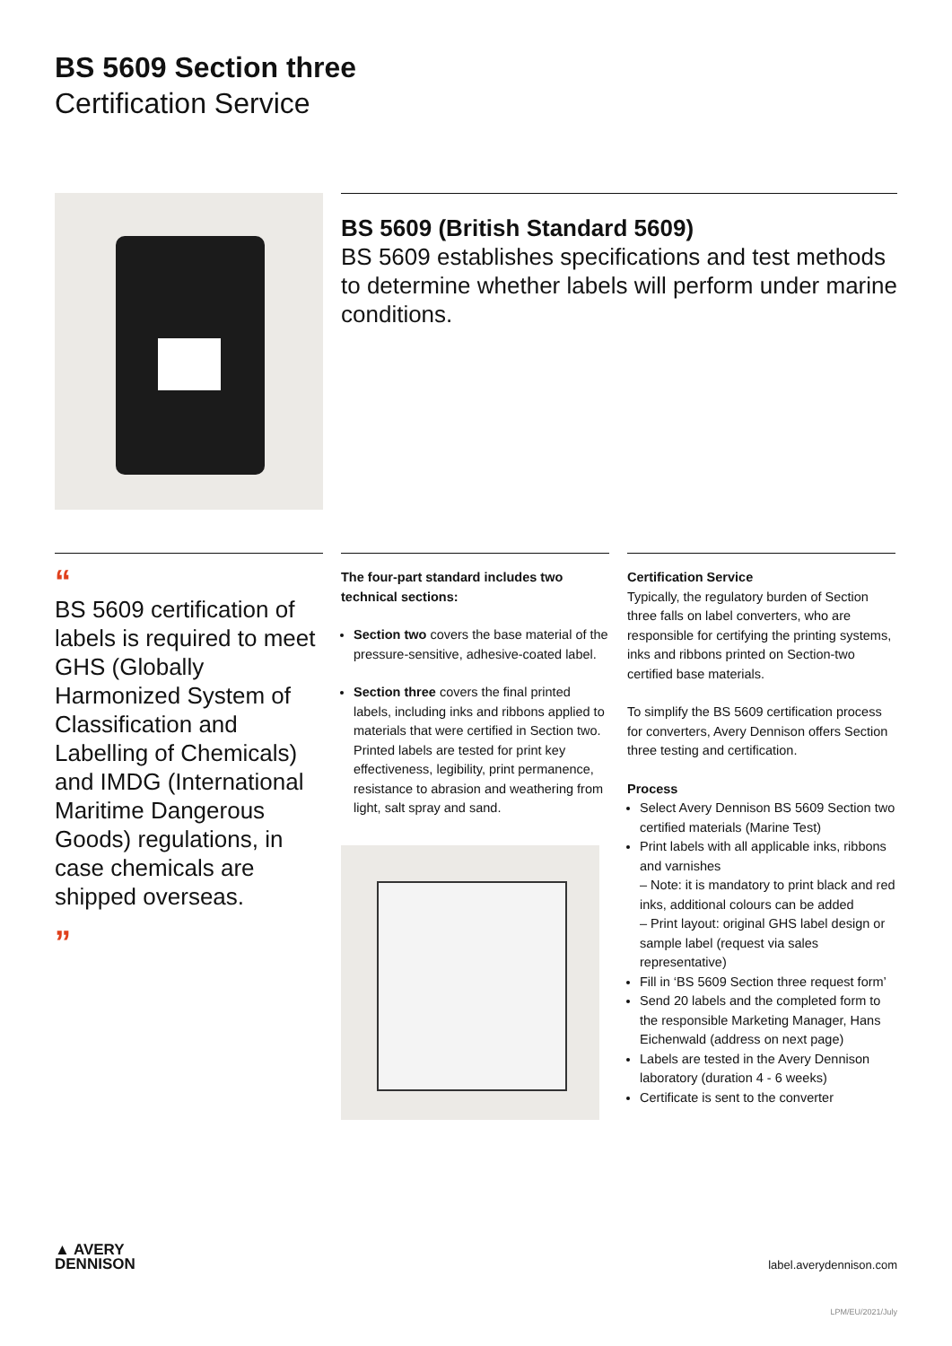BS 5609 Section three
Certification Service
BS 5609 (British Standard 5609)
BS 5609 establishes specifications and test methods to determine whether labels will perform under marine conditions.
“
BS 5609 certification of labels is required to meet GHS (Globally Harmonized System of Classification and Labelling of Chemicals) and IMDG (International Maritime Dangerous Goods) regulations, in case chemicals are shipped overseas.
”
The four-part standard includes two technical sections:
Section two covers the base material of the pressure-sensitive, adhesive-coated label.
Section three covers the final printed labels, including inks and ribbons applied to materials that were certified in Section two. Printed labels are tested for print key effectiveness, legibility, print permanence, resistance to abrasion and weathering from light, salt spray and sand.
Certification Service
Typically, the regulatory burden of Section three falls on label converters, who are responsible for certifying the printing systems, inks and ribbons printed on Section-two certified base materials.
To simplify the BS 5609 certification process for converters, Avery Dennison offers Section three testing and certification.
Process
Select Avery Dennison BS 5609 Section two certified materials (Marine Test)
Print labels with all applicable inks, ribbons and varnishes
– Note: it is mandatory to print black and red inks, additional colours can be added
– Print layout: original GHS label design or sample label (request via sales representative)
Fill in ‘BS 5609 Section three request form’
Send 20 labels and the completed form to the responsible Marketing Manager, Hans Eichenwald (address on next page)
Labels are tested in the Avery Dennison laboratory (duration 4 - 6 weeks)
Certificate is sent to the converter
▲ AVERY
DENNISON
label.averydennison.com
LPM/EU/2021/July